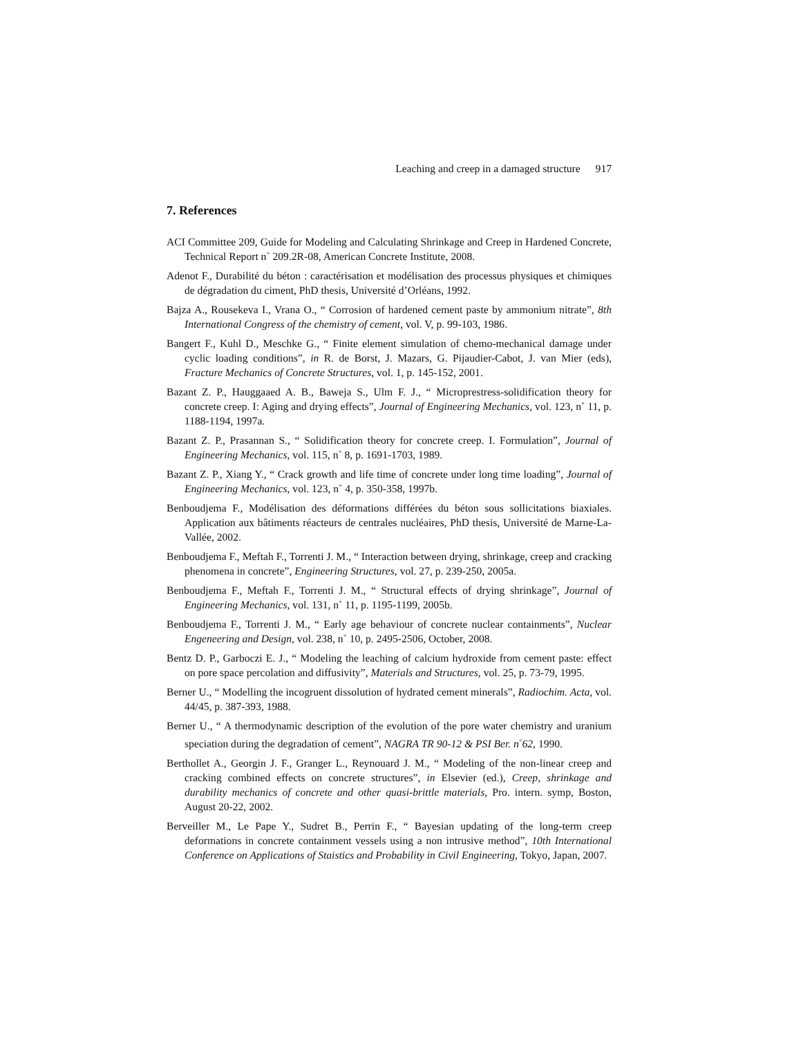Leaching and creep in a damaged structure 917
7. References
ACI Committee 209, Guide for Modeling and Calculating Shrinkage and Creep in Hardened Concrete, Technical Report n˚ 209.2R-08, American Concrete Institute, 2008.
Adenot F., Durabilité du béton : caractérisation et modélisation des processus physiques et chimiques de dégradation du ciment, PhD thesis, Université d’Orléans, 1992.
Bajza A., Rousekeva I., Vrana O., “ Corrosion of hardened cement paste by ammonium nitrate”, 8th International Congress of the chemistry of cement, vol. V, p. 99-103, 1986.
Bangert F., Kuhl D., Meschke G., “ Finite element simulation of chemo-mechanical damage under cyclic loading conditions”, in R. de Borst, J. Mazars, G. Pijaudier-Cabot, J. van Mier (eds), Fracture Mechanics of Concrete Structures, vol. 1, p. 145-152, 2001.
Bazant Z. P., Hauggaaed A. B., Baweja S., Ulm F. J., “ Microprestress-solidification theory for concrete creep. I: Aging and drying effects”, Journal of Engineering Mechanics, vol. 123, n˚ 11, p. 1188-1194, 1997a.
Bazant Z. P., Prasannan S., “ Solidification theory for concrete creep. I. Formulation”, Journal of Engineering Mechanics, vol. 115, n˚ 8, p. 1691-1703, 1989.
Bazant Z. P., Xiang Y., “ Crack growth and life time of concrete under long time loading”, Journal of Engineering Mechanics, vol. 123, n˚ 4, p. 350-358, 1997b.
Benboudjema F., Modélisation des déformations différées du béton sous sollicitations biaxiales. Application aux bâtiments réacteurs de centrales nucléaires, PhD thesis, Université de Marne-La-Vallée, 2002.
Benboudjema F., Meftah F., Torrenti J. M., “ Interaction between drying, shrinkage, creep and cracking phenomena in concrete”, Engineering Structures, vol. 27, p. 239-250, 2005a.
Benboudjema F., Meftah F., Torrenti J. M., “ Structural effects of drying shrinkage”, Journal of Engineering Mechanics, vol. 131, n˚ 11, p. 1195-1199, 2005b.
Benboudjema F., Torrenti J. M., “ Early age behaviour of concrete nuclear containments”, Nuclear Engeneering and Design, vol. 238, n˚ 10, p. 2495-2506, October, 2008.
Bentz D. P., Garboczi E. J., “ Modeling the leaching of calcium hydroxide from cement paste: effect on pore space percolation and diffusivity”, Materials and Structures, vol. 25, p. 73-79, 1995.
Berner U., “ Modelling the incogruent dissolution of hydrated cement minerals”, Radiochim. Acta, vol. 44/45, p. 387-393, 1988.
Berner U., “ A thermodynamic description of the evolution of the pore water chemistry and uranium speciation during the degradation of cement”, NAGRA TR 90-12 & PSI Ber. n<sup>◦</sup>62, 1990.
Berthollet A., Georgin J. F., Granger L., Reynouard J. M., “ Modeling of the non-linear creep and cracking combined effects on concrete structures”, in Elsevier (ed.), Creep, shrinkage and durability mechanics of concrete and other quasi-brittle materials, Pro. intern. symp, Boston, August 20-22, 2002.
Berveiller M., Le Pape Y., Sudret B., Perrin F., “ Bayesian updating of the long-term creep deformations in concrete containment vessels using a non intrusive method”, 10th International Conference on Applications of Staistics and Probability in Civil Engineering, Tokyo, Japan, 2007.